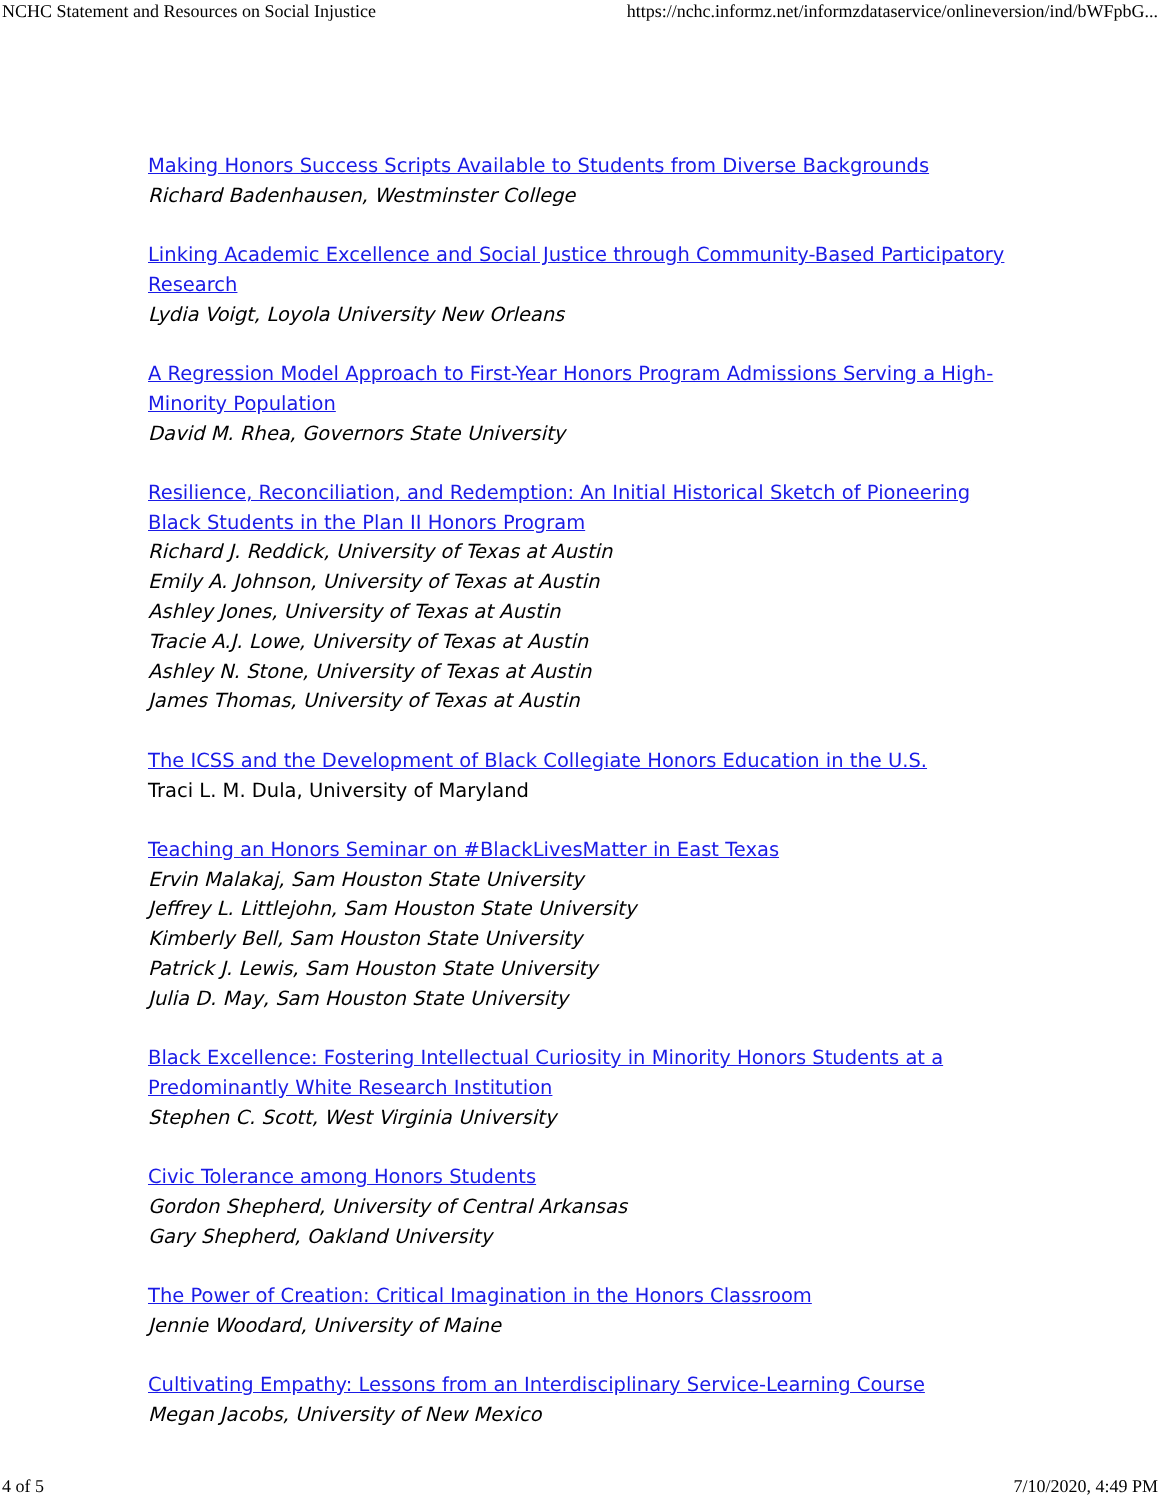NCHC Statement and Resources on Social Injustice https://nchc.informz.net/informzdataservice/onlineversion/ind/bWFpbG...
Making Honors Success Scripts Available to Students from Diverse Backgrounds
Richard Badenhausen, Westminster College
Linking Academic Excellence and Social Justice through Community-Based Participatory Research
Lydia Voigt, Loyola University New Orleans
A Regression Model Approach to First-Year Honors Program Admissions Serving a High-Minority Population
David M. Rhea, Governors State University
Resilience, Reconciliation, and Redemption: An Initial Historical Sketch of Pioneering Black Students in the Plan II Honors Program
Richard J. Reddick, University of Texas at Austin
Emily A. Johnson, University of Texas at Austin
Ashley Jones, University of Texas at Austin
Tracie A.J. Lowe, University of Texas at Austin
Ashley N. Stone, University of Texas at Austin
James Thomas, University of Texas at Austin
The ICSS and the Development of Black Collegiate Honors Education in the U.S.
Traci L. M. Dula, University of Maryland
Teaching an Honors Seminar on #BlackLivesMatter in East Texas
Ervin Malakaj, Sam Houston State University
Jeffrey L. Littlejohn, Sam Houston State University
Kimberly Bell, Sam Houston State University
Patrick J. Lewis, Sam Houston State University
Julia D. May, Sam Houston State University
Black Excellence: Fostering Intellectual Curiosity in Minority Honors Students at a Predominantly White Research Institution
Stephen C. Scott, West Virginia University
Civic Tolerance among Honors Students
Gordon Shepherd, University of Central Arkansas
Gary Shepherd, Oakland University
The Power of Creation: Critical Imagination in the Honors Classroom
Jennie Woodard, University of Maine
Cultivating Empathy: Lessons from an Interdisciplinary Service-Learning Course
Megan Jacobs, University of New Mexico
4 of 5 7/10/2020, 4:49 PM